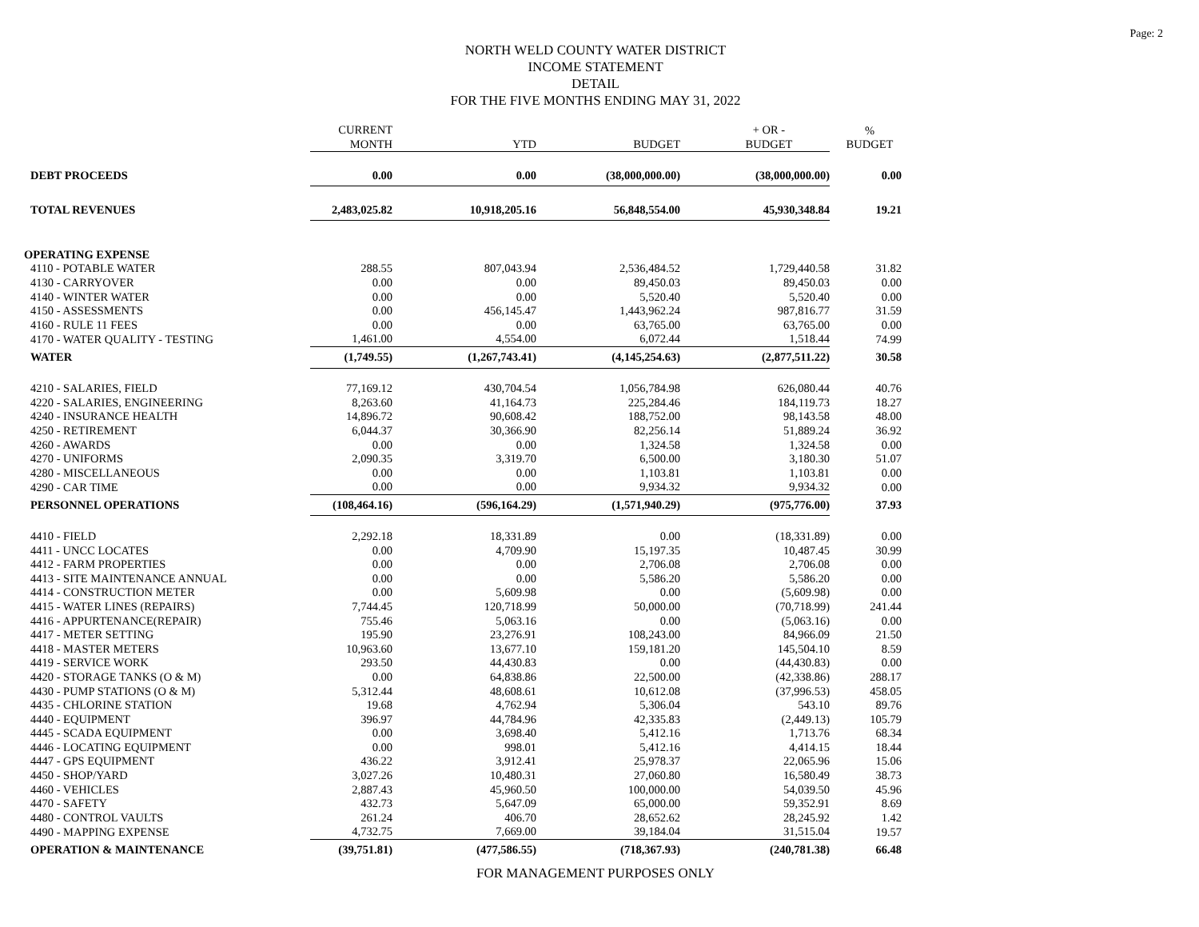Page: 2
NORTH WELD COUNTY WATER DISTRICT
INCOME STATEMENT
DETAIL
FOR THE FIVE MONTHS ENDING MAY 31, 2022
| | CURRENT MONTH | YTD | BUDGET | + OR - BUDGET | % BUDGET |
| --- | --- | --- | --- | --- | --- |
| DEBT PROCEEDS | 0.00 | 0.00 | (38,000,000.00) | (38,000,000.00) | 0.00 |
| TOTAL REVENUES | 2,483,025.82 | 10,918,205.16 | 56,848,554.00 | 45,930,348.84 | 19.21 |
| OPERATING EXPENSE | | | | | |
| 4110 - POTABLE WATER | 288.55 | 807,043.94 | 2,536,484.52 | 1,729,440.58 | 31.82 |
| 4130 - CARRYOVER | 0.00 | 0.00 | 89,450.03 | 89,450.03 | 0.00 |
| 4140 - WINTER WATER | 0.00 | 0.00 | 5,520.40 | 5,520.40 | 0.00 |
| 4150 - ASSESSMENTS | 0.00 | 456,145.47 | 1,443,962.24 | 987,816.77 | 31.59 |
| 4160 - RULE 11 FEES | 0.00 | 0.00 | 63,765.00 | 63,765.00 | 0.00 |
| 4170 - WATER QUALITY - TESTING | 1,461.00 | 4,554.00 | 6,072.44 | 1,518.44 | 74.99 |
| WATER | (1,749.55) | (1,267,743.41) | (4,145,254.63) | (2,877,511.22) | 30.58 |
| 4210 - SALARIES, FIELD | 77,169.12 | 430,704.54 | 1,056,784.98 | 626,080.44 | 40.76 |
| 4220 - SALARIES, ENGINEERING | 8,263.60 | 41,164.73 | 225,284.46 | 184,119.73 | 18.27 |
| 4240 - INSURANCE HEALTH | 14,896.72 | 90,608.42 | 188,752.00 | 98,143.58 | 48.00 |
| 4250 - RETIREMENT | 6,044.37 | 30,366.90 | 82,256.14 | 51,889.24 | 36.92 |
| 4260 - AWARDS | 0.00 | 0.00 | 1,324.58 | 1,324.58 | 0.00 |
| 4270 - UNIFORMS | 2,090.35 | 3,319.70 | 6,500.00 | 3,180.30 | 51.07 |
| 4280 - MISCELLANEOUS | 0.00 | 0.00 | 1,103.81 | 1,103.81 | 0.00 |
| 4290 - CAR TIME | 0.00 | 0.00 | 9,934.32 | 9,934.32 | 0.00 |
| PERSONNEL OPERATIONS | (108,464.16) | (596,164.29) | (1,571,940.29) | (975,776.00) | 37.93 |
| 4410 - FIELD | 2,292.18 | 18,331.89 | 0.00 | (18,331.89) | 0.00 |
| 4411 - UNCC LOCATES | 0.00 | 4,709.90 | 15,197.35 | 10,487.45 | 30.99 |
| 4412 - FARM PROPERTIES | 0.00 | 0.00 | 2,706.08 | 2,706.08 | 0.00 |
| 4413 - SITE MAINTENANCE ANNUAL | 0.00 | 0.00 | 5,586.20 | 5,586.20 | 0.00 |
| 4414 - CONSTRUCTION METER | 0.00 | 5,609.98 | 0.00 | (5,609.98) | 0.00 |
| 4415 - WATER LINES (REPAIRS) | 7,744.45 | 120,718.99 | 50,000.00 | (70,718.99) | 241.44 |
| 4416 - APPURTENANCE(REPAIR) | 755.46 | 5,063.16 | 0.00 | (5,063.16) | 0.00 |
| 4417 - METER SETTING | 195.90 | 23,276.91 | 108,243.00 | 84,966.09 | 21.50 |
| 4418 - MASTER METERS | 10,963.60 | 13,677.10 | 159,181.20 | 145,504.10 | 8.59 |
| 4419 - SERVICE WORK | 293.50 | 44,430.83 | 0.00 | (44,430.83) | 0.00 |
| 4420 - STORAGE TANKS (O & M) | 0.00 | 64,838.86 | 22,500.00 | (42,338.86) | 288.17 |
| 4430 - PUMP STATIONS (O & M) | 5,312.44 | 48,608.61 | 10,612.08 | (37,996.53) | 458.05 |
| 4435 - CHLORINE STATION | 19.68 | 4,762.94 | 5,306.04 | 543.10 | 89.76 |
| 4440 - EQUIPMENT | 396.97 | 44,784.96 | 42,335.83 | (2,449.13) | 105.79 |
| 4445 - SCADA EQUIPMENT | 0.00 | 3,698.40 | 5,412.16 | 1,713.76 | 68.34 |
| 4446 - LOCATING EQUIPMENT | 0.00 | 998.01 | 5,412.16 | 4,414.15 | 18.44 |
| 4447 - GPS EQUIPMENT | 436.22 | 3,912.41 | 25,978.37 | 22,065.96 | 15.06 |
| 4450 - SHOP/YARD | 3,027.26 | 10,480.31 | 27,060.80 | 16,580.49 | 38.73 |
| 4460 - VEHICLES | 2,887.43 | 45,960.50 | 100,000.00 | 54,039.50 | 45.96 |
| 4470 - SAFETY | 432.73 | 5,647.09 | 65,000.00 | 59,352.91 | 8.69 |
| 4480 - CONTROL VAULTS | 261.24 | 406.70 | 28,652.62 | 28,245.92 | 1.42 |
| 4490 - MAPPING EXPENSE | 4,732.75 | 7,669.00 | 39,184.04 | 31,515.04 | 19.57 |
| OPERATION & MAINTENANCE | (39,751.81) | (477,586.55) | (718,367.93) | (240,781.38) | 66.48 |
FOR MANAGEMENT PURPOSES ONLY